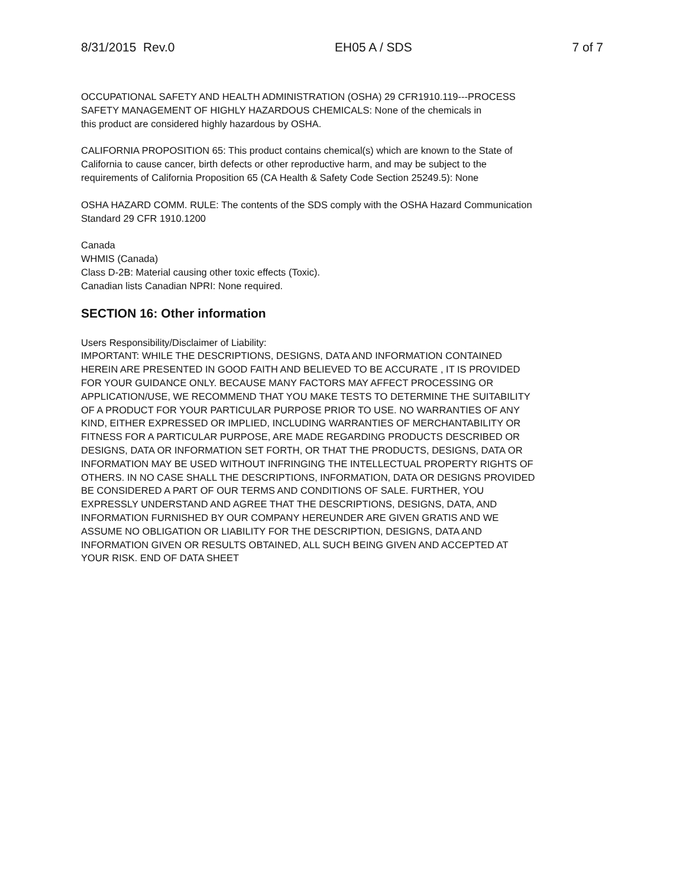8/31/2015 Rev.0 EH05 A / SDS 7 of 7
OCCUPATIONAL SAFETY AND HEALTH ADMINISTRATION (OSHA) 29 CFR1910.119---PROCESS
SAFETY MANAGEMENT OF HIGHLY HAZARDOUS CHEMICALS: None of the chemicals in
this product are considered highly hazardous by OSHA.
CALIFORNIA PROPOSITION 65: This product contains chemical(s) which are known to the State of
California to cause cancer, birth defects or other reproductive harm, and may be subject to the
requirements of California Proposition 65 (CA Health & Safety Code Section 25249.5): None
OSHA HAZARD COMM. RULE: The contents of the SDS comply with the OSHA Hazard Communication
Standard 29 CFR 1910.1200
Canada
WHMIS (Canada)
Class D-2B: Material causing other toxic effects (Toxic).
Canadian lists Canadian NPRI: None required.
SECTION 16: Other information
Users Responsibility/Disclaimer of Liability:
IMPORTANT: WHILE THE DESCRIPTIONS, DESIGNS, DATA AND INFORMATION CONTAINED
HEREIN ARE PRESENTED IN GOOD FAITH AND BELIEVED TO BE ACCURATE , IT IS PROVIDED
FOR YOUR GUIDANCE ONLY. BECAUSE MANY FACTORS MAY AFFECT PROCESSING OR
APPLICATION/USE, WE RECOMMEND THAT YOU MAKE TESTS TO DETERMINE THE SUITABILITY
OF A PRODUCT FOR YOUR PARTICULAR PURPOSE PRIOR TO USE. NO WARRANTIES OF ANY
KIND, EITHER EXPRESSED OR IMPLIED, INCLUDING WARRANTIES OF MERCHANTABILITY OR
FITNESS FOR A PARTICULAR PURPOSE, ARE MADE REGARDING PRODUCTS DESCRIBED OR
DESIGNS, DATA OR INFORMATION SET FORTH, OR THAT THE PRODUCTS, DESIGNS, DATA OR
INFORMATION MAY BE USED WITHOUT INFRINGING THE INTELLECTUAL PROPERTY RIGHTS OF
OTHERS. IN NO CASE SHALL THE DESCRIPTIONS, INFORMATION, DATA OR DESIGNS PROVIDED
BE CONSIDERED A PART OF OUR TERMS AND CONDITIONS OF SALE. FURTHER, YOU
EXPRESSLY UNDERSTAND AND AGREE THAT THE DESCRIPTIONS, DESIGNS, DATA, AND
INFORMATION FURNISHED BY OUR COMPANY HEREUNDER ARE GIVEN GRATIS AND WE
ASSUME NO OBLIGATION OR LIABILITY FOR THE DESCRIPTION, DESIGNS, DATA AND
INFORMATION GIVEN OR RESULTS OBTAINED, ALL SUCH BEING GIVEN AND ACCEPTED AT
YOUR RISK. END OF DATA SHEET